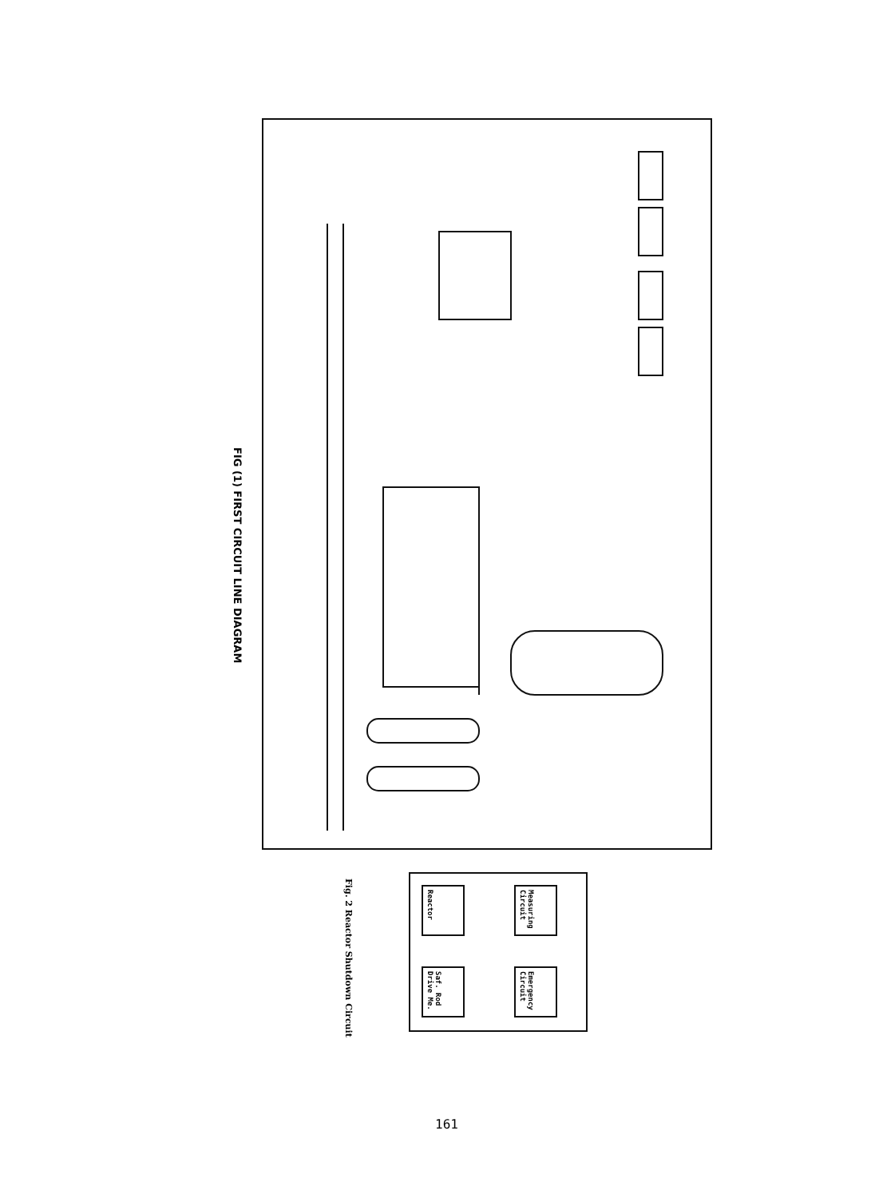FIG (1) FIRST CIRCUIT LINE DIAGRAM
Fig. 2 Reactor Shutdown Circuit
Reactor
Measuring Circuit
Saf. Rod Drive Me.
Emergency Circuit
161